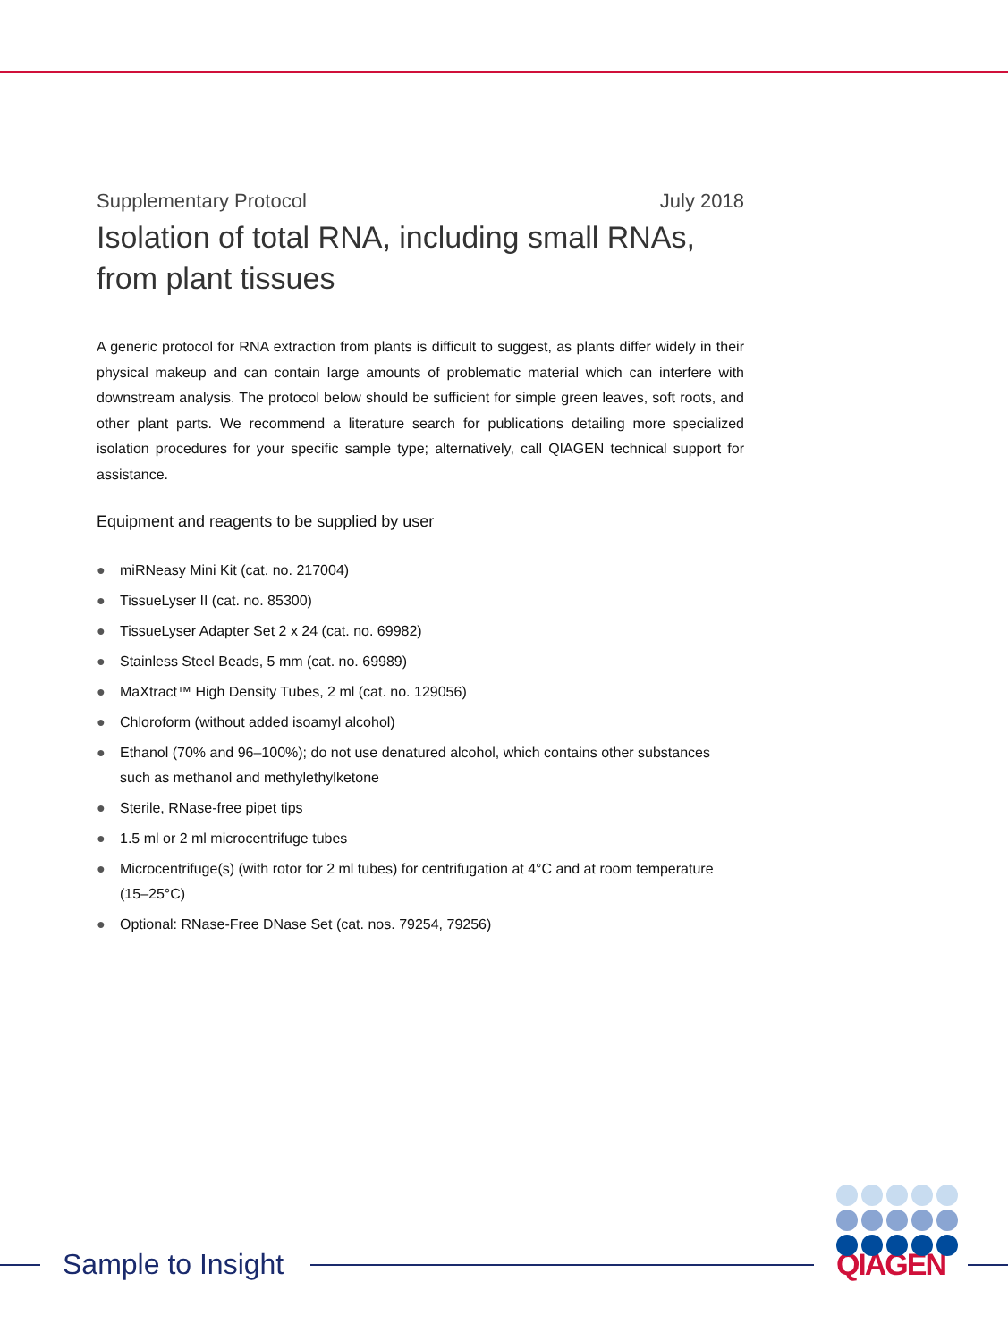Supplementary Protocol July 2018
Isolation of total RNA, including small RNAs, from plant tissues
A generic protocol for RNA extraction from plants is difficult to suggest, as plants differ widely in their physical makeup and can contain large amounts of problematic material which can interfere with downstream analysis. The protocol below should be sufficient for simple green leaves, soft roots, and other plant parts. We recommend a literature search for publications detailing more specialized isolation procedures for your specific sample type; alternatively, call QIAGEN technical support for assistance.
Equipment and reagents to be supplied by user
● miRNeasy Mini Kit (cat. no. 217004)
● TissueLyser II (cat. no. 85300)
● TissueLyser Adapter Set 2 x 24 (cat. no. 69982)
● Stainless Steel Beads, 5 mm (cat. no. 69989)
● MaXtract™ High Density Tubes, 2 ml (cat. no. 129056)
● Chloroform (without added isoamyl alcohol)
● Ethanol (70% and 96–100%); do not use denatured alcohol, which contains other substances such as methanol and methylethylketone
● Sterile, RNase-free pipet tips
● 1.5 ml or 2 ml microcentrifuge tubes
● Microcentrifuge(s) (with rotor for 2 ml tubes) for centrifugation at 4°C and at room temperature (15–25°C)
● Optional: RNase-Free DNase Set (cat. nos. 79254, 79256)
Sample to Insight QIAGEN